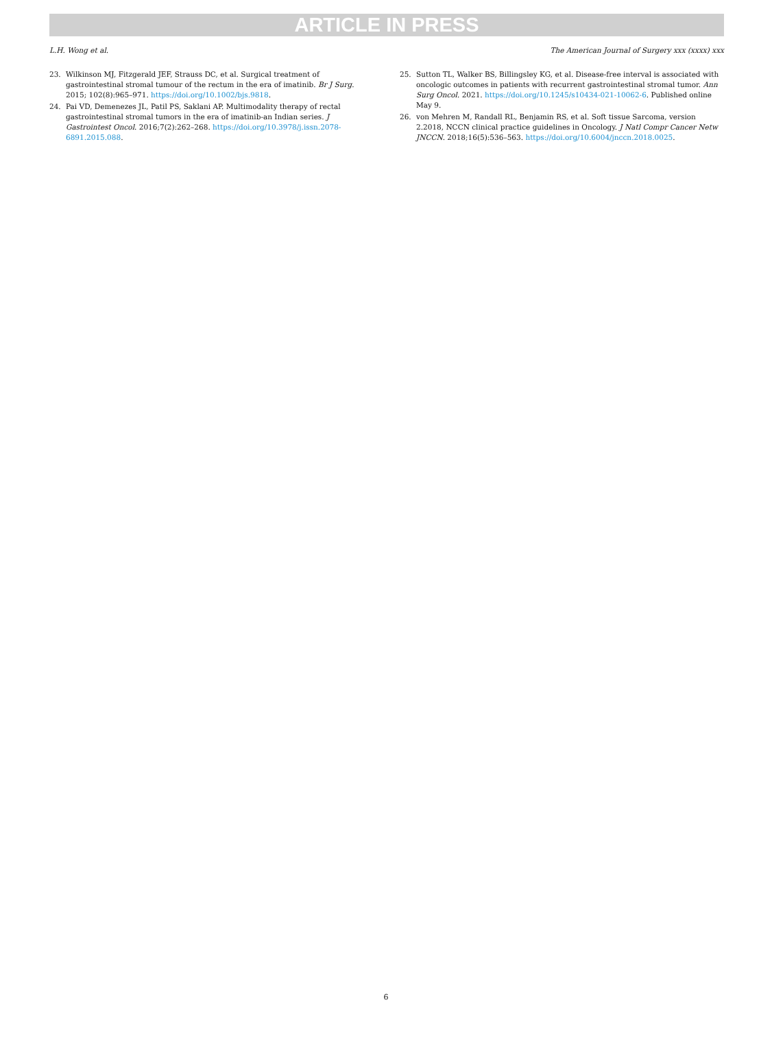ARTICLE IN PRESS
L.H. Wong et al. The American Journal of Surgery xxx (xxxx) xxx
23. Wilkinson MJ, Fitzgerald JEF, Strauss DC, et al. Surgical treatment of gastrointestinal stromal tumour of the rectum in the era of imatinib. Br J Surg. 2015; 102(8):965–971. https://doi.org/10.1002/bjs.9818.
24. Pai VD, Demenezes JL, Patil PS, Saklani AP. Multimodality therapy of rectal gastrointestinal stromal tumors in the era of imatinib-an Indian series. J Gastrointest Oncol. 2016;7(2):262–268. https://doi.org/10.3978/j.issn.2078-6891.2015.088.
25. Sutton TL, Walker BS, Billingsley KG, et al. Disease-free interval is associated with oncologic outcomes in patients with recurrent gastrointestinal stromal tumor. Ann Surg Oncol. 2021. https://doi.org/10.1245/s10434-021-10062-6. Published online May 9.
26. von Mehren M, Randall RL, Benjamin RS, et al. Soft tissue Sarcoma, version 2.2018, NCCN clinical practice guidelines in Oncology. J Natl Compr Cancer Netw JNCCN. 2018;16(5):536–563. https://doi.org/10.6004/jnccn.2018.0025.
6